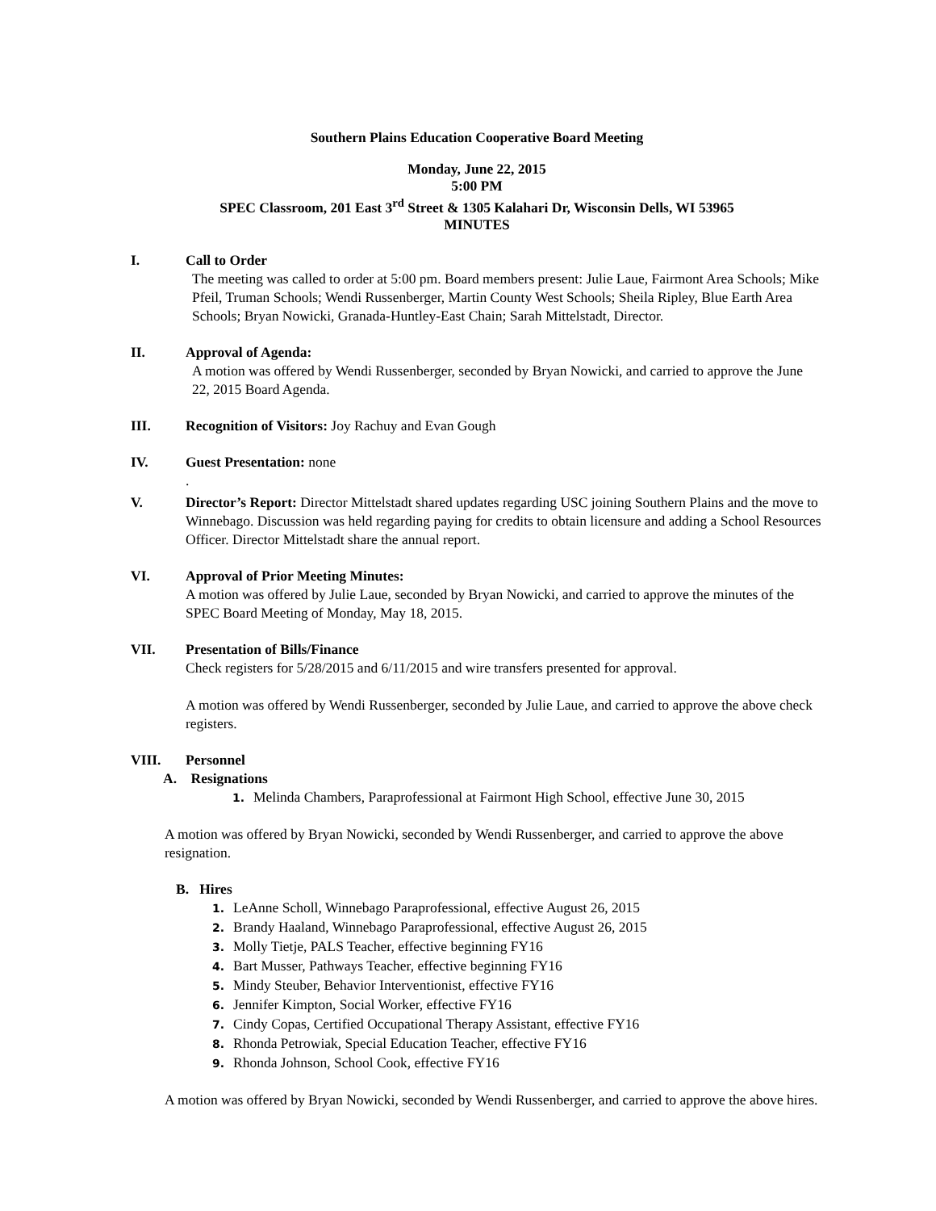Southern Plains Education Cooperative Board Meeting
Monday, June 22, 2015
5:00 PM
SPEC Classroom, 201 East 3<sup>rd</sup> Street & 1305 Kalahari Dr, Wisconsin Dells, WI 53965
MINUTES
I. Call to Order
The meeting was called to order at 5:00 pm. Board members present: Julie Laue, Fairmont Area Schools; Mike Pfeil, Truman Schools; Wendi Russenberger, Martin County West Schools; Sheila Ripley, Blue Earth Area Schools; Bryan Nowicki, Granada-Huntley-East Chain; Sarah Mittelstadt, Director.
II. Approval of Agenda:
A motion was offered by Wendi Russenberger, seconded by Bryan Nowicki, and carried to approve the June 22, 2015 Board Agenda.
III. Recognition of Visitors: Joy Rachuy and Evan Gough
IV. Guest Presentation: none
.
V. Director’s Report: Director Mittelstadt shared updates regarding USC joining Southern Plains and the move to Winnebago. Discussion was held regarding paying for credits to obtain licensure and adding a School Resources Officer. Director Mittelstadt share the annual report.
VI. Approval of Prior Meeting Minutes:
A motion was offered by Julie Laue, seconded by Bryan Nowicki, and carried to approve the minutes of the SPEC Board Meeting of Monday, May 18, 2015.
VII. Presentation of Bills/Finance
Check registers for 5/28/2015 and 6/11/2015 and wire transfers presented for approval.
A motion was offered by Wendi Russenberger, seconded by Julie Laue, and carried to approve the above check registers.
VIII. Personnel
A. Resignations
1. Melinda Chambers, Paraprofessional at Fairmont High School, effective June 30, 2015
A motion was offered by Bryan Nowicki, seconded by Wendi Russenberger, and carried to approve the above resignation.
B. Hires
1. LeAnne Scholl, Winnebago Paraprofessional, effective August 26, 2015
2. Brandy Haaland, Winnebago Paraprofessional, effective August 26, 2015
3. Molly Tietje, PALS Teacher, effective beginning FY16
4. Bart Musser, Pathways Teacher, effective beginning FY16
5. Mindy Steuber, Behavior Interventionist, effective FY16
6. Jennifer Kimpton, Social Worker, effective FY16
7. Cindy Copas, Certified Occupational Therapy Assistant, effective FY16
8. Rhonda Petrowiak, Special Education Teacher, effective FY16
9. Rhonda Johnson, School Cook, effective FY16
A motion was offered by Bryan Nowicki, seconded by Wendi Russenberger, and carried to approve the above hires.